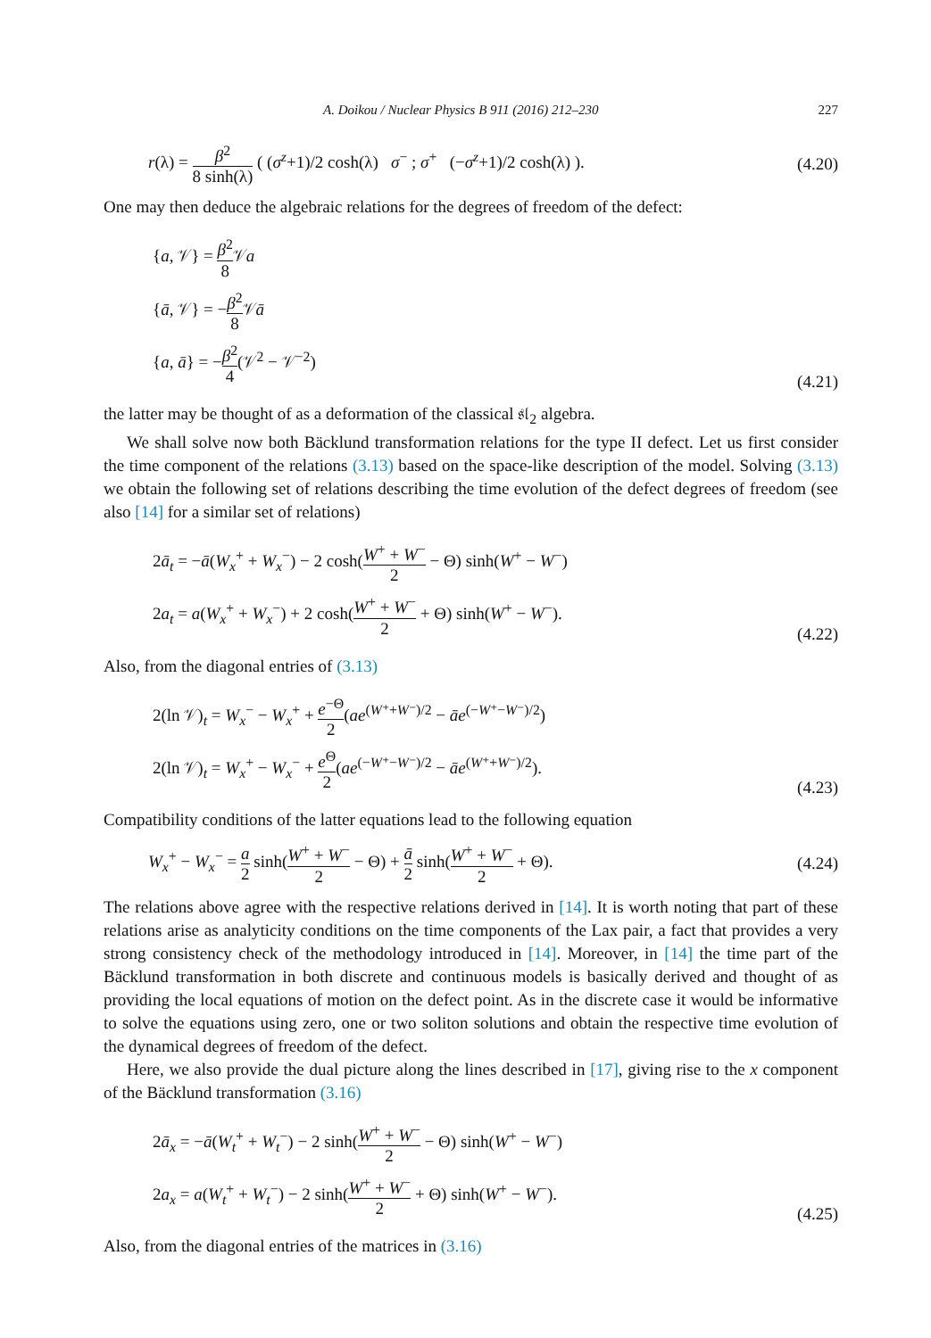A. Doikou / Nuclear Physics B 911 (2016) 212–230 227
r(λ) = β<sup>2</sup> 8 sinh(λ) ( (σ<sup>z</sup>+1)/2 cosh(λ) σ<sup>−</sup> ; σ<sup>+</sup> (−σ<sup>z</sup>+1)/2 cosh(λ) ).
(4.20)
One may then deduce the algebraic relations for the degrees of freedom of the defect:
{a, 𝒱} = β<sup>2</sup> 8 𝒱a
{ā, 𝒱} = −β<sup>2</sup> 8 𝒱ā
{a, ā} = −β<sup>2</sup> 4(𝒱<sup>2</sup> − 𝒱<sup>−2</sup>)
(4.21)
the latter may be thought of as a deformation of the classical 𝔰𝔩<sub>2</sub> algebra.
We shall solve now both Bäcklund transformation relations for the type II defect. Let us first consider the time component of the relations (3.13) based on the space-like description of the model. Solving (3.13) we obtain the following set of relations describing the time evolution of the defect degrees of freedom (see also [14] for a similar set of relations)
2ā<sub>t</sub> = −ā(W<sub>x</sub><sup>+</sup> + W<sub>x</sub><sup>−</sup>) − 2 cosh(W<sup>+</sup> + W<sup>−</sup> 2 − Θ) sinh(W<sup>+</sup> − W<sup>−</sup>)
2a<sub>t</sub> = a(W<sub>x</sub><sup>+</sup> + W<sub>x</sub><sup>−</sup>) + 2 cosh(W<sup>+</sup> + W<sup>−</sup> 2 + Θ) sinh(W<sup>+</sup> − W<sup>−</sup>).
(4.22)
Also, from the diagonal entries of (3.13)
2(ln 𝒱)<sub>t</sub> = W<sub>x</sub><sup>−</sup> − W<sub>x</sub><sup>+</sup> + e<sup>−Θ</sup> 2(ae<sup>(W⁺+W⁻)/2</sup> − āe<sup>(−W⁺−W⁻)/2</sup>)
2(ln 𝒱)<sub>t</sub> = W<sub>x</sub><sup>+</sup> − W<sub>x</sub><sup>−</sup> + e<sup>Θ</sup> 2(ae<sup>(−W⁺−W⁻)/2</sup> − āe<sup>(W⁺+W⁻)/2</sup>).
(4.23)
Compatibility conditions of the latter equations lead to the following equation
W<sub>x</sub><sup>+</sup> − W<sub>x</sub><sup>−</sup> = a 2 sinh(W<sup>+</sup> + W<sup>−</sup> 2 − Θ) + ā 2 sinh(W<sup>+</sup> + W<sup>−</sup> 2 + Θ).
(4.24)
The relations above agree with the respective relations derived in [14]. It is worth noting that part of these relations arise as analyticity conditions on the time components of the Lax pair, a fact that provides a very strong consistency check of the methodology introduced in [14]. Moreover, in [14] the time part of the Bäcklund transformation in both discrete and continuous models is basically derived and thought of as providing the local equations of motion on the defect point. As in the discrete case it would be informative to solve the equations using zero, one or two soliton solutions and obtain the respective time evolution of the dynamical degrees of freedom of the defect.
Here, we also provide the dual picture along the lines described in [17], giving rise to the x component of the Bäcklund transformation (3.16)
2ā<sub>x</sub> = −ā(W<sub>t</sub><sup>+</sup> + W<sub>t</sub><sup>−</sup>) − 2 sinh(W<sup>+</sup> + W<sup>−</sup> 2 − Θ) sinh(W<sup>+</sup> − W<sup>−</sup>)
2a<sub>x</sub> = a(W<sub>t</sub><sup>+</sup> + W<sub>t</sub><sup>−</sup>) − 2 sinh(W<sup>+</sup> + W<sup>−</sup> 2 + Θ) sinh(W<sup>+</sup> − W<sup>−</sup>).
(4.25)
Also, from the diagonal entries of the matrices in (3.16)